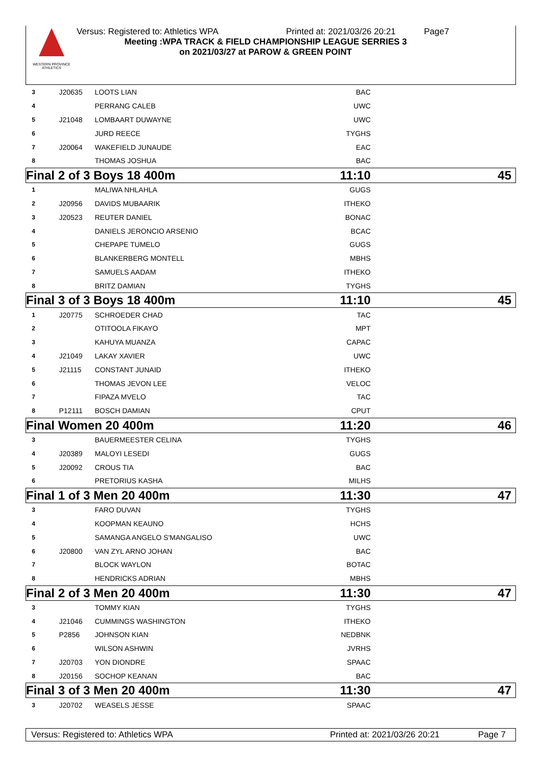WESTERN PROVINCE ATHLETICS
Versus: Registered to: Athletics WPA Printed at: 2021/03/26 20:21 Page7
Meeting :WPA TRACK & FIELD CHAMPIONSHIP LEAGUE SERRIES 3
on 2021/03/27 at PAROW & GREEN POINT
| 3 | J20635 | LOOTS LIAN | BAC | |
| 4 | | PERRANG CALEB | UWC | |
| 5 | J21048 | LOMBAART DUWAYNE | UWC | |
| 6 | | JURD REECE | TYGHS | |
| 7 | J20064 | WAKEFIELD JUNAUDE | EAC | |
| 8 | | THOMAS JOSHUA | BAC | |
| Final 2 of 3 Boys 18 400m | | | 11:10 | 45 |
| 1 | | MALIWA NHLAHLA | GUGS | |
| 2 | J20956 | DAVIDS MUBAARIK | ITHEKO | |
| 3 | J20523 | REUTER DANIEL | BONAC | |
| 4 | | DANIELS JERONCIO ARSENIO | BCAC | |
| 5 | | CHEPAPE TUMELO | GUGS | |
| 6 | | BLANKERBERG MONTELL | MBHS | |
| 7 | | SAMUELS AADAM | ITHEKO | |
| 8 | | BRITZ DAMIAN | TYGHS | |
| Final 3 of 3 Boys 18 400m | | | 11:10 | 45 |
| 1 | J20775 | SCHROEDER CHAD | TAC | |
| 2 | | OTITOOLA FIKAYO | MPT | |
| 3 | | KAHUYA MUANZA | CAPAC | |
| 4 | J21049 | LAKAY XAVIER | UWC | |
| 5 | J21115 | CONSTANT JUNAID | ITHEKO | |
| 6 | | THOMAS JEVON LEE | VELOC | |
| 7 | | FIPAZA MVELO | TAC | |
| 8 | P12111 | BOSCH DAMIAN | CPUT | |
| Final Women 20 400m | | | 11:20 | 46 |
| 3 | | BAUERMEESTER CELINA | TYGHS | |
| 4 | J20389 | MALOYI LESEDI | GUGS | |
| 5 | J20092 | CROUS TIA | BAC | |
| 6 | | PRETORIUS KASHA | MILHS | |
| Final 1 of 3 Men 20 400m | | | 11:30 | 47 |
| 3 | | FARO DUVAN | TYGHS | |
| 4 | | KOOPMAN KEAUNO | HCHS | |
| 5 | | SAMANGA ANGELO S'MANGALISO | UWC | |
| 6 | J20800 | VAN ZYL ARNO JOHAN | BAC | |
| 7 | | BLOCK WAYLON | BOTAC | |
| 8 | | HENDRICKS ADRIAN | MBHS | |
| Final 2 of 3 Men 20 400m | | | 11:30 | 47 |
| 3 | | TOMMY KIAN | TYGHS | |
| 4 | J21046 | CUMMINGS WASHINGTON | ITHEKO | |
| 5 | P2856 | JOHNSON KIAN | NEDBNK | |
| 6 | | WILSON ASHWIN | JVRHS | |
| 7 | J20703 | YON DIONDRE | SPAAC | |
| 8 | J20156 | SOCHOP KEANAN | BAC | |
| Final 3 of 3 Men 20 400m | | | 11:30 | 47 |
| 3 | J20702 | WEASELS JESSE | SPAAC | |
Versus: Registered to: Athletics WPA Printed at: 2021/03/26 20:21 Page 7